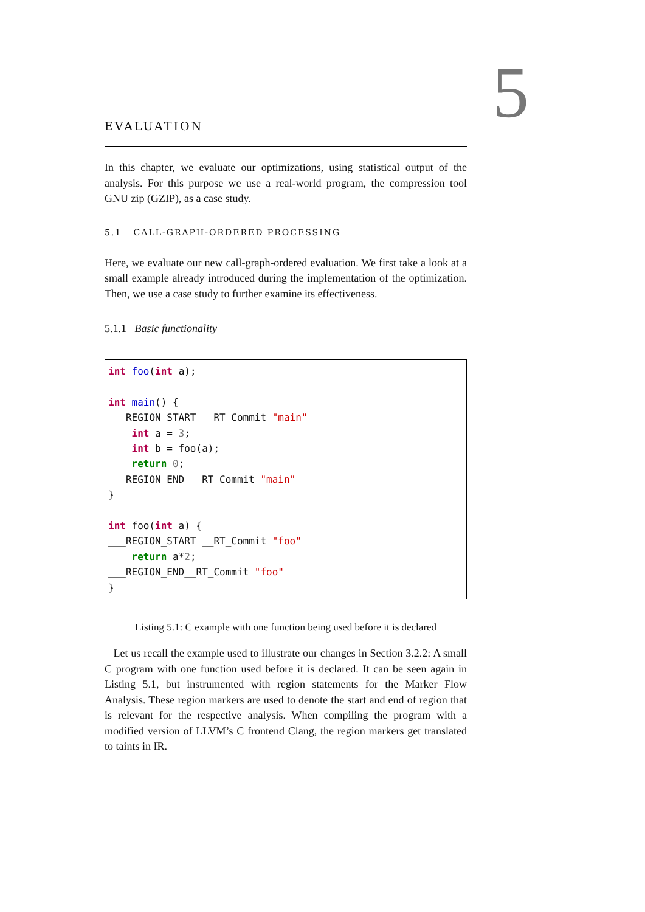5
EVALUATION
In this chapter, we evaluate our optimizations, using statistical output of the analysis. For this purpose we use a real-world program, the compression tool GNU zip (GZIP), as a case study.
5.1 CALL-GRAPH-ORDERED PROCESSING
Here, we evaluate our new call-graph-ordered evaluation. We first take a look at a small example already introduced during the implementation of the optimization. Then, we use a case study to further examine its effectiveness.
5.1.1 Basic functionality
int foo(int a);

int main() {
___REGION_START __RT_Commit "main"
    int a = 3;
    int b = foo(a);
    return 0;
___REGION_END __RT_Commit "main"
}

int foo(int a) {
___REGION_START __RT_Commit "foo"
    return a*2;
___REGION_END__RT_Commit "foo"
}
Listing 5.1: C example with one function being used before it is declared
Let us recall the example used to illustrate our changes in Section 3.2.2: A small C program with one function used before it is declared. It can be seen again in Listing 5.1, but instrumented with region statements for the Marker Flow Analysis. These region markers are used to denote the start and end of region that is relevant for the respective analysis. When compiling the program with a modified version of LLVM’s C frontend Clang, the region markers get translated to taints in IR.